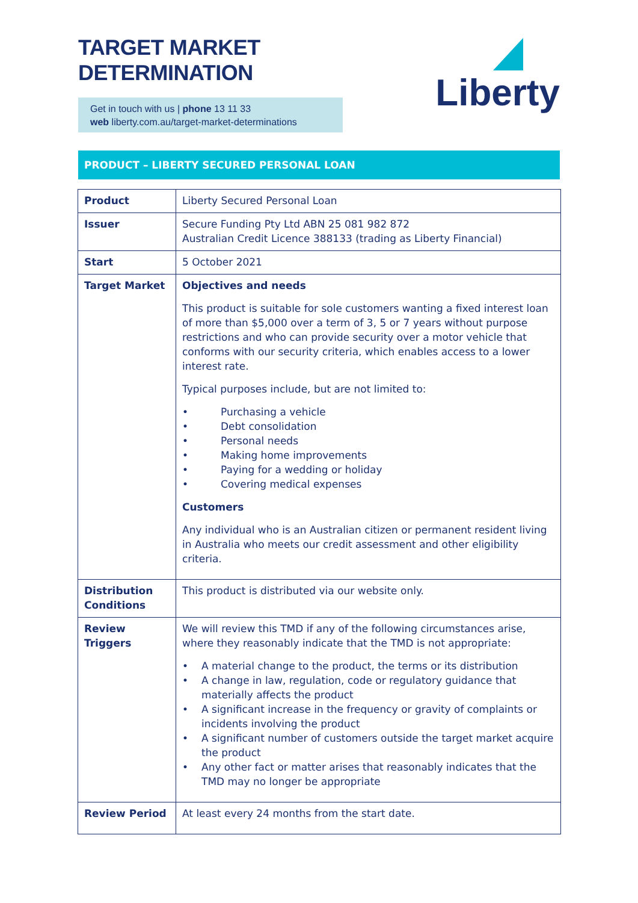TARGET MARKET DETERMINATION
Get in touch with us | phone 13 11 33
web liberty.com.au/target-market-determinations
Liberty
PRODUCT – LIBERTY SECURED PERSONAL LOAN
| Product | Liberty Secured Personal Loan |
| Issuer | Secure Funding Pty Ltd ABN 25 081 982 872 Australian Credit Licence 388133 (trading as Liberty Financial) |
| Start | 5 October 2021 |
| Target Market | Objectives and needs This product is suitable for sole customers wanting a fixed interest loan of more than $5,000 over a term of 3, 5 or 7 years without purpose restrictions and who can provide security over a motor vehicle that conforms with our security criteria, which enables access to a lower interest rate. Typical purposes include, but are not limited to: • Purchasing a vehicle • Debt consolidation • Personal needs • Making home improvements • Paying for a wedding or holiday • Covering medical expenses Customers Any individual who is an Australian citizen or permanent resident living in Australia who meets our credit assessment and other eligibility criteria. |
| Distribution Conditions | This product is distributed via our website only. |
| Review Triggers | We will review this TMD if any of the following circumstances arise, where they reasonably indicate that the TMD is not appropriate: • A material change to the product, the terms or its distribution • A change in law, regulation, code or regulatory guidance that materially affects the product • A significant increase in the frequency or gravity of complaints or incidents involving the product • A significant number of customers outside the target market acquire the product • Any other fact or matter arises that reasonably indicates that the TMD may no longer be appropriate |
| Review Period | At least every 24 months from the start date. |